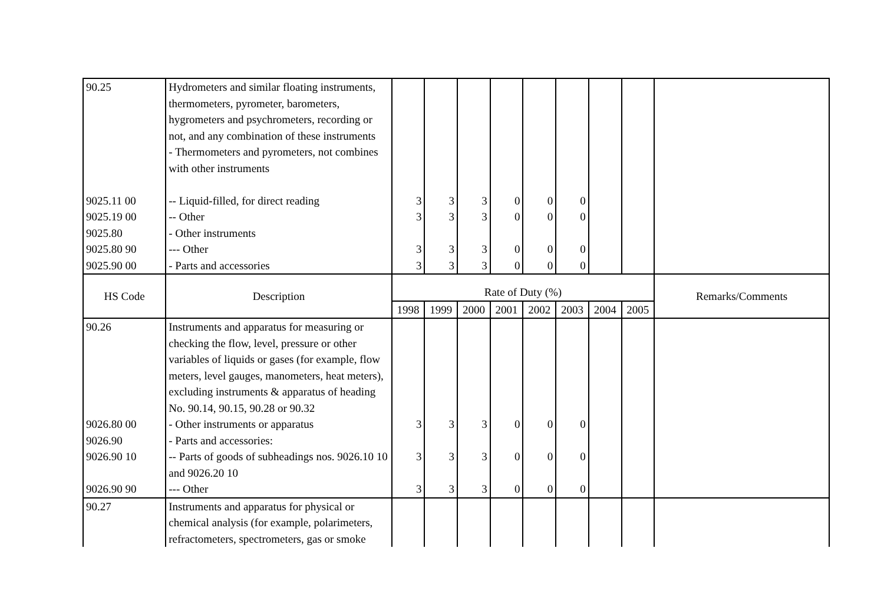| 90.25 | Hydrometers and similar floating instruments, thermometers, pyrometer, barometers, hygrometers and psychrometers, recording or not, and any combination of these instruments - Thermometers and pyrometers, not combines with other instruments | | | | | | | | | |
| 9025.11 00 | -- Liquid-filled, for direct reading | 3 | 3 | 3 | 0 | 0 | 0 | | | |
| 9025.19 00 | -- Other | 3 | 3 | 3 | 0 | 0 | 0 | | | |
| 9025.80 | - Other instruments | | | | | | | | | |
| 9025.80 90 | --- Other | 3 | 3 | 3 | 0 | 0 | 0 | | | |
| 9025.90 00 | - Parts and accessories | 3 | 3 | 3 | 0 | 0 | 0 | | | |
| HS Code | Description | Rate of Duty (%) | | | | | | | | Remarks/Comments |
| | | 1998 | 1999 | 2000 | 2001 | 2002 | 2003 | 2004 | 2005 | |
| 90.26 | Instruments and apparatus for measuring or checking the flow, level, pressure or other variables of liquids or gases (for example, flow meters, level gauges, manometers, heat meters), excluding instruments & apparatus of heading No. 90.14, 90.15, 90.28 or 90.32 | | | | | | | | | |
| 9026.80 00 | - Other instruments or apparatus | 3 | 3 | 3 | 0 | 0 | 0 | | | |
| 9026.90 | - Parts and accessories: | | | | | | | | | |
| 9026.90 10 | -- Parts of goods of subheadings nos. 9026.10 10 and 9026.20 10 | 3 | 3 | 3 | 0 | 0 | 0 | | | |
| 9026.90 90 | --- Other | 3 | 3 | 3 | 0 | 0 | 0 | | | |
| 90.27 | Instruments and apparatus for physical or chemical analysis (for example, polarimeters, refractometers, spectrometers, gas or smoke | | | | | | | | | |